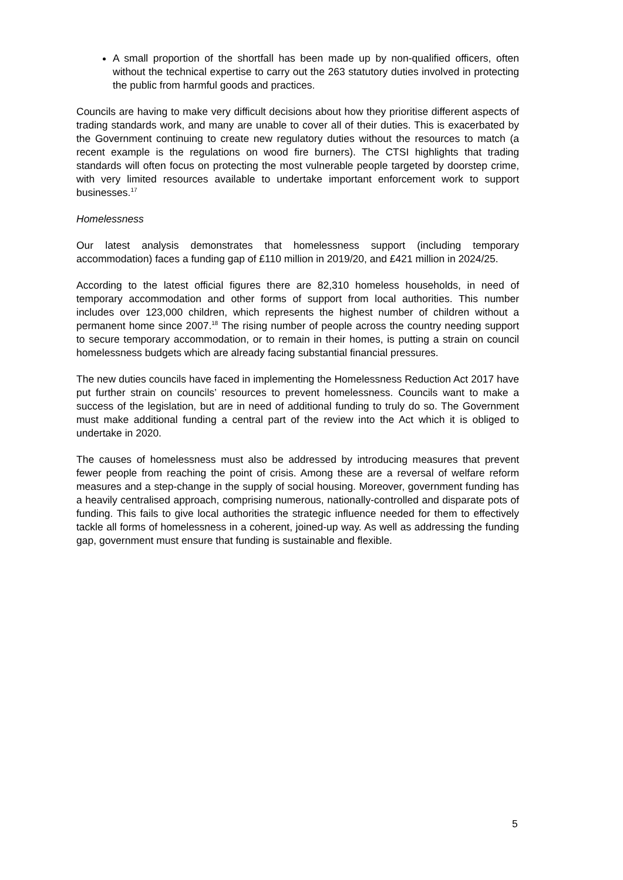A small proportion of the shortfall has been made up by non-qualified officers, often without the technical expertise to carry out the 263 statutory duties involved in protecting the public from harmful goods and practices.
Councils are having to make very difficult decisions about how they prioritise different aspects of trading standards work, and many are unable to cover all of their duties. This is exacerbated by the Government continuing to create new regulatory duties without the resources to match (a recent example is the regulations on wood fire burners). The CTSI highlights that trading standards will often focus on protecting the most vulnerable people targeted by doorstep crime, with very limited resources available to undertake important enforcement work to support businesses.<sup>17</sup>
Homelessness
Our latest analysis demonstrates that homelessness support (including temporary accommodation) faces a funding gap of £110 million in 2019/20, and £421 million in 2024/25.
According to the latest official figures there are 82,310 homeless households, in need of temporary accommodation and other forms of support from local authorities. This number includes over 123,000 children, which represents the highest number of children without a permanent home since 2007.<sup>18</sup> The rising number of people across the country needing support to secure temporary accommodation, or to remain in their homes, is putting a strain on council homelessness budgets which are already facing substantial financial pressures.
The new duties councils have faced in implementing the Homelessness Reduction Act 2017 have put further strain on councils’ resources to prevent homelessness. Councils want to make a success of the legislation, but are in need of additional funding to truly do so. The Government must make additional funding a central part of the review into the Act which it is obliged to undertake in 2020.
The causes of homelessness must also be addressed by introducing measures that prevent fewer people from reaching the point of crisis. Among these are a reversal of welfare reform measures and a step-change in the supply of social housing. Moreover, government funding has a heavily centralised approach, comprising numerous, nationally-controlled and disparate pots of funding. This fails to give local authorities the strategic influence needed for them to effectively tackle all forms of homelessness in a coherent, joined-up way. As well as addressing the funding gap, government must ensure that funding is sustainable and flexible.
5